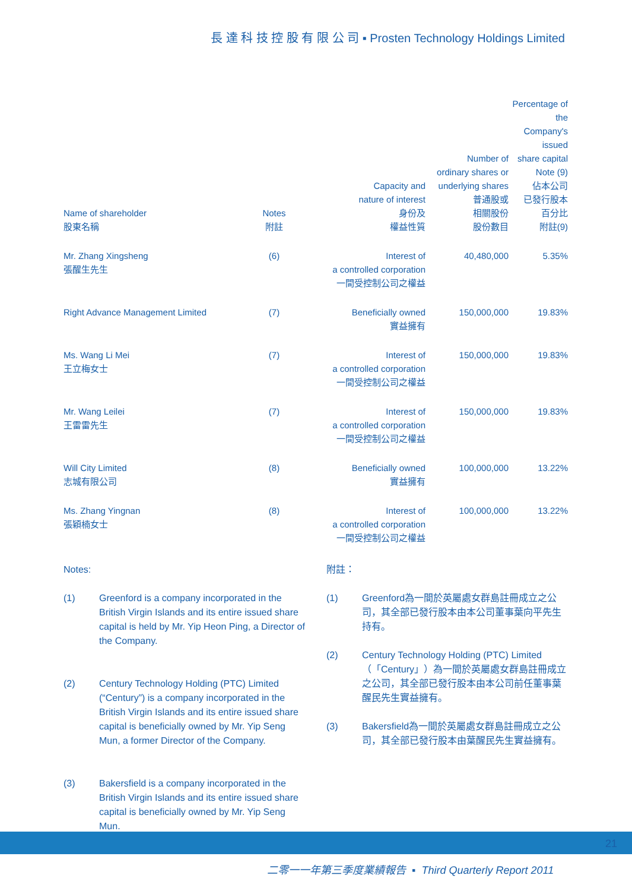長 達 科 技 控 股 有 限 公 司 ▪ Prosten Technology Holdings Limited
| Name of shareholder 股東名稱 | Notes 附註 | Capacity and nature of interest 身份及 權益性質 | Number of ordinary shares or underlying shares 普通股或 相關股份 股份數目 | Percentage of the Company's issued share capital Note (9) 佔本公司 已發行股本 百分比 附註(9) |
| --- | --- | --- | --- | --- |
| Mr. Zhang Xingsheng 張醒生先生 | (6) | Interest of a controlled corporation 一間受控制公司之權益 | 40,480,000 | 5.35% |
| Right Advance Management Limited | (7) | Beneficially owned 實益擁有 | 150,000,000 | 19.83% |
| Ms. Wang Li Mei 王立梅女士 | (7) | Interest of a controlled corporation 一間受控制公司之權益 | 150,000,000 | 19.83% |
| Mr. Wang Leilei 王雷雷先生 | (7) | Interest of a controlled corporation 一間受控制公司之權益 | 150,000,000 | 19.83% |
| Will City Limited 志城有限公司 | (8) | Beneficially owned 實益擁有 | 100,000,000 | 13.22% |
| Ms. Zhang Yingnan 張穎楠女士 | (8) | Interest of a controlled corporation 一間受控制公司之權益 | 100,000,000 | 13.22% |
Notes:
(1) Greenford is a company incorporated in the British Virgin Islands and its entire issued share capital is held by Mr. Yip Heon Ping, a Director of the Company.
(2) Century Technology Holding (PTC) Limited (“Century”) is a company incorporated in the British Virgin Islands and its entire issued share capital is beneficially owned by Mr. Yip Seng Mun, a former Director of the Company.
(3) Bakersfield is a company incorporated in the British Virgin Islands and its entire issued share capital is beneficially owned by Mr. Yip Seng Mun.
附註：
(1) Greenford為一間於英屬處女群島註冊成立之公司，其全部已發行股本由本公司董事葉向平先生持有。
(2) Century Technology Holding (PTC) Limited（「Century」）為一間於英屬處女群島註冊成立之公司，其全部已發行股本由本公司前任董事葉醒民先生實益擁有。
(3) Bakersfield為一間於英屬處女群島註冊成立之公司，其全部已發行股本由葉醒民先生實益擁有。
21
二零一一年第三季度業績報告 ▪ Third Quarterly Report 2011